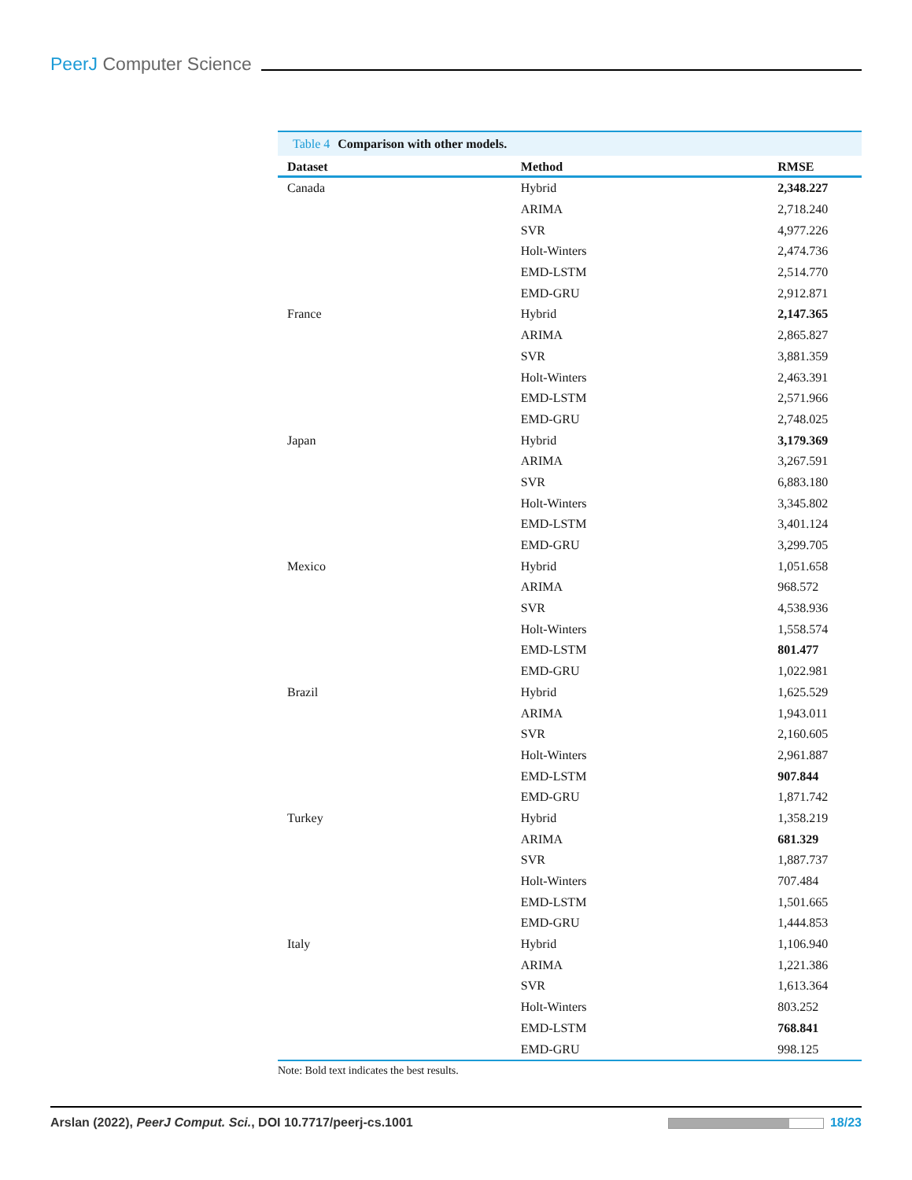PeerJ Computer Science
Table 4 Comparison with other models.
| Dataset | Method | RMSE |
| --- | --- | --- |
| Canada | Hybrid | 2,348.227 |
| | ARIMA | 2,718.240 |
| | SVR | 4,977.226 |
| | Holt-Winters | 2,474.736 |
| | EMD-LSTM | 2,514.770 |
| | EMD-GRU | 2,912.871 |
| France | Hybrid | 2,147.365 |
| | ARIMA | 2,865.827 |
| | SVR | 3,881.359 |
| | Holt-Winters | 2,463.391 |
| | EMD-LSTM | 2,571.966 |
| | EMD-GRU | 2,748.025 |
| Japan | Hybrid | 3,179.369 |
| | ARIMA | 3,267.591 |
| | SVR | 6,883.180 |
| | Holt-Winters | 3,345.802 |
| | EMD-LSTM | 3,401.124 |
| | EMD-GRU | 3,299.705 |
| Mexico | Hybrid | 1,051.658 |
| | ARIMA | 968.572 |
| | SVR | 4,538.936 |
| | Holt-Winters | 1,558.574 |
| | EMD-LSTM | 801.477 |
| | EMD-GRU | 1,022.981 |
| Brazil | Hybrid | 1,625.529 |
| | ARIMA | 1,943.011 |
| | SVR | 2,160.605 |
| | Holt-Winters | 2,961.887 |
| | EMD-LSTM | 907.844 |
| | EMD-GRU | 1,871.742 |
| Turkey | Hybrid | 1,358.219 |
| | ARIMA | 681.329 |
| | SVR | 1,887.737 |
| | Holt-Winters | 707.484 |
| | EMD-LSTM | 1,501.665 |
| | EMD-GRU | 1,444.853 |
| Italy | Hybrid | 1,106.940 |
| | ARIMA | 1,221.386 |
| | SVR | 1,613.364 |
| | Holt-Winters | 803.252 |
| | EMD-LSTM | 768.841 |
| | EMD-GRU | 998.125 |
Note: Bold text indicates the best results.
Arslan (2022), PeerJ Comput. Sci., DOI 10.7717/peerj-cs.1001
18/23